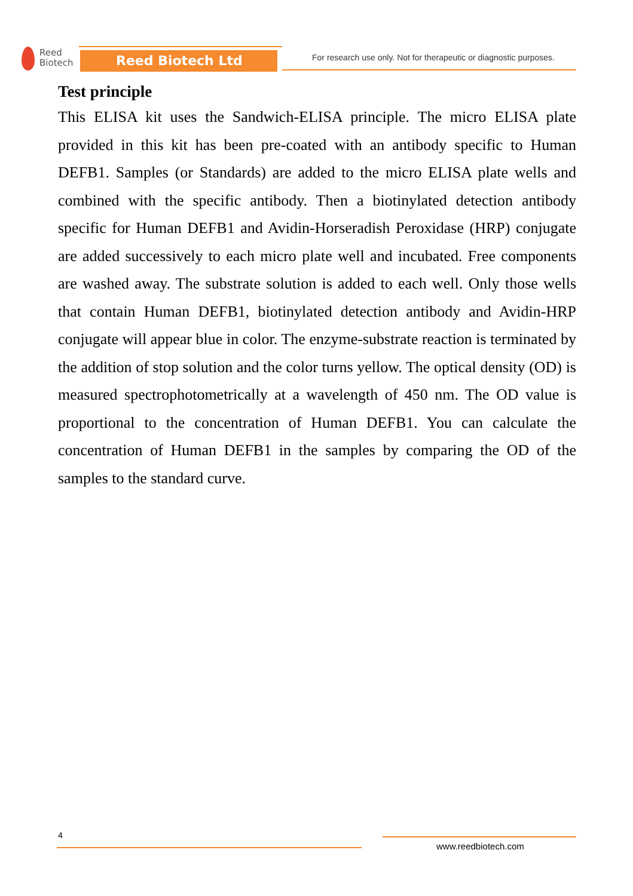Reed
Biotech
Reed Biotech Ltd
For research use only. Not for therapeutic or diagnostic purposes.
Test principle
This ELISA kit uses the Sandwich-ELISA principle. The micro ELISA plate provided in this kit has been pre-coated with an antibody specific to Human DEFB1. Samples (or Standards) are added to the micro ELISA plate wells and combined with the specific antibody. Then a biotinylated detection antibody specific for Human DEFB1 and Avidin-Horseradish Peroxidase (HRP) conjugate are added successively to each micro plate well and incubated. Free components are washed away. The substrate solution is added to each well. Only those wells that contain Human DEFB1, biotinylated detection antibody and Avidin-HRP conjugate will appear blue in color. The enzyme-substrate reaction is terminated by the addition of stop solution and the color turns yellow. The optical density (OD) is measured spectrophotometrically at a wavelength of 450 nm. The OD value is proportional to the concentration of Human DEFB1. You can calculate the concentration of Human DEFB1 in the samples by comparing the OD of the samples to the standard curve.
4
www.reedbiotech.com